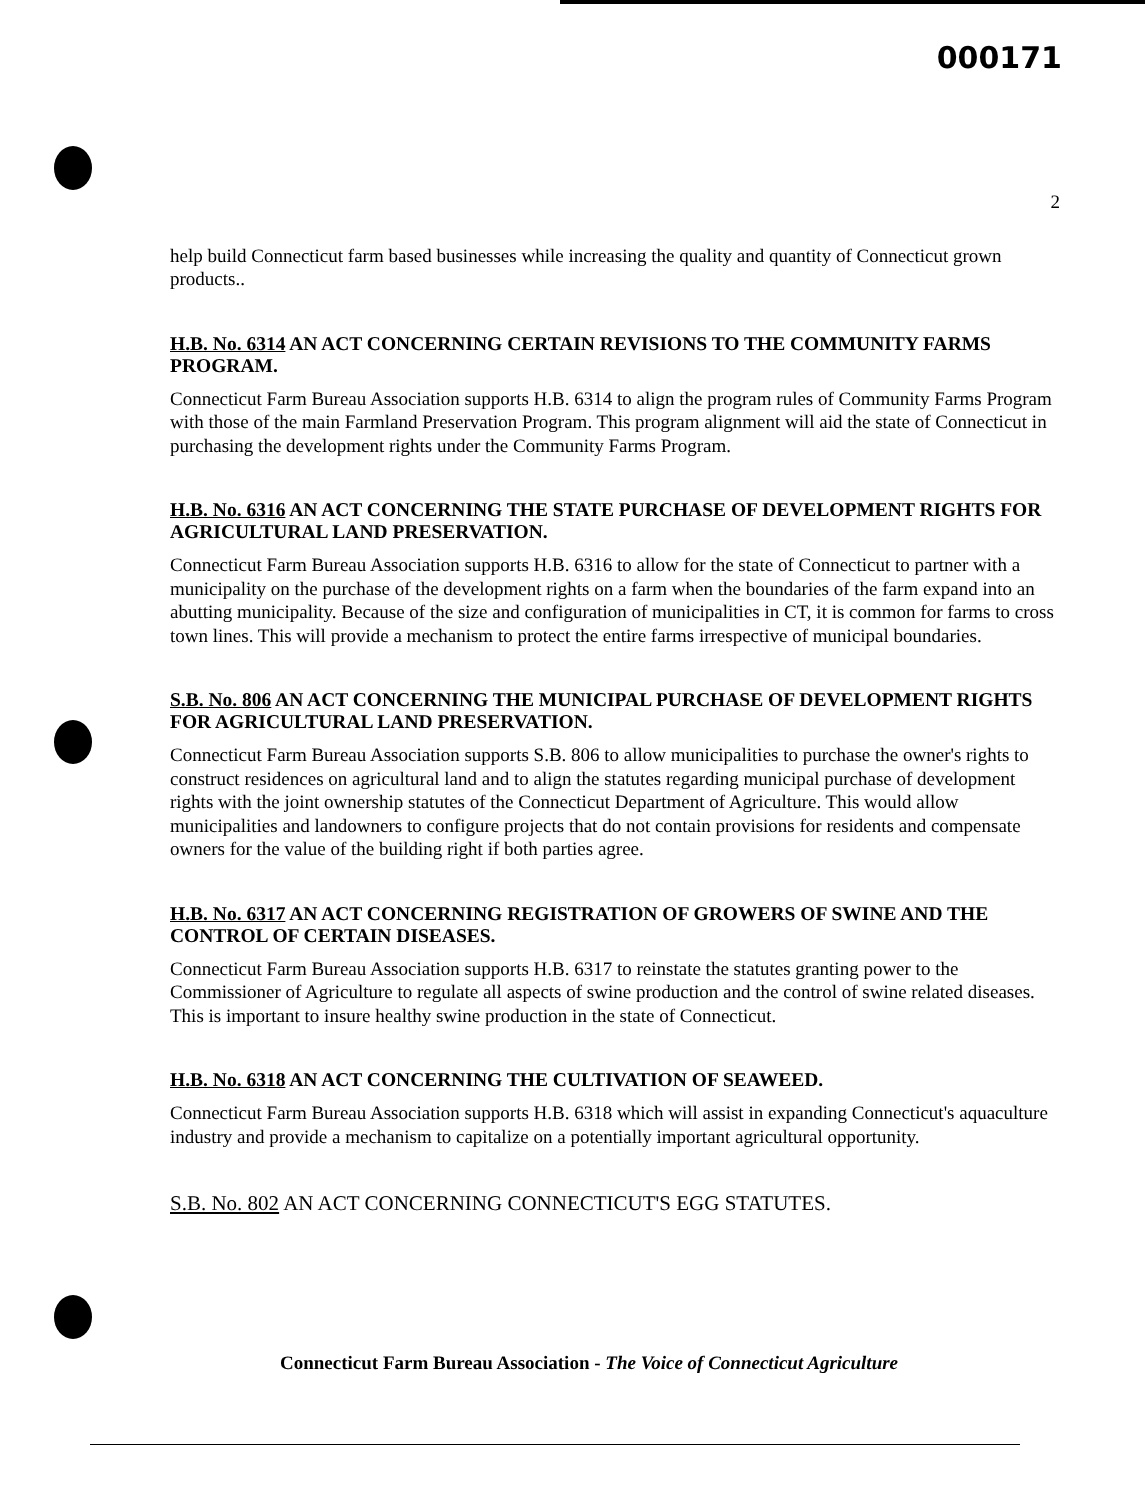000171
2
help build Connecticut farm based businesses while increasing the quality and quantity of Connecticut grown products..
H.B. No. 6314 AN ACT CONCERNING CERTAIN REVISIONS TO THE COMMUNITY FARMS PROGRAM.
Connecticut Farm Bureau Association supports H.B. 6314 to align the program rules of Community Farms Program with those of the main Farmland Preservation Program. This program alignment will aid the state of Connecticut in purchasing the development rights under the Community Farms Program.
H.B. No. 6316 AN ACT CONCERNING THE STATE PURCHASE OF DEVELOPMENT RIGHTS FOR AGRICULTURAL LAND PRESERVATION.
Connecticut Farm Bureau Association supports H.B. 6316 to allow for the state of Connecticut to partner with a municipality on the purchase of the development rights on a farm when the boundaries of the farm expand into an abutting municipality. Because of the size and configuration of municipalities in CT, it is common for farms to cross town lines. This will provide a mechanism to protect the entire farms irrespective of municipal boundaries.
S.B. No. 806 AN ACT CONCERNING THE MUNICIPAL PURCHASE OF DEVELOPMENT RIGHTS FOR AGRICULTURAL LAND PRESERVATION.
Connecticut Farm Bureau Association supports S.B. 806 to allow municipalities to purchase the owner's rights to construct residences on agricultural land and to align the statutes regarding municipal purchase of development rights with the joint ownership statutes of the Connecticut Department of Agriculture. This would allow municipalities and landowners to configure projects that do not contain provisions for residents and compensate owners for the value of the building right if both parties agree.
H.B. No. 6317 AN ACT CONCERNING REGISTRATION OF GROWERS OF SWINE AND THE CONTROL OF CERTAIN DISEASES.
Connecticut Farm Bureau Association supports H.B. 6317 to reinstate the statutes granting power to the Commissioner of Agriculture to regulate all aspects of swine production and the control of swine related diseases. This is important to insure healthy swine production in the state of Connecticut.
H.B. No. 6318 AN ACT CONCERNING THE CULTIVATION OF SEAWEED.
Connecticut Farm Bureau Association supports H.B. 6318 which will assist in expanding Connecticut's aquaculture industry and provide a mechanism to capitalize on a potentially important agricultural opportunity.
S.B. No. 802 AN ACT CONCERNING CONNECTICUT'S EGG STATUTES.
Connecticut Farm Bureau Association - The Voice of Connecticut Agriculture